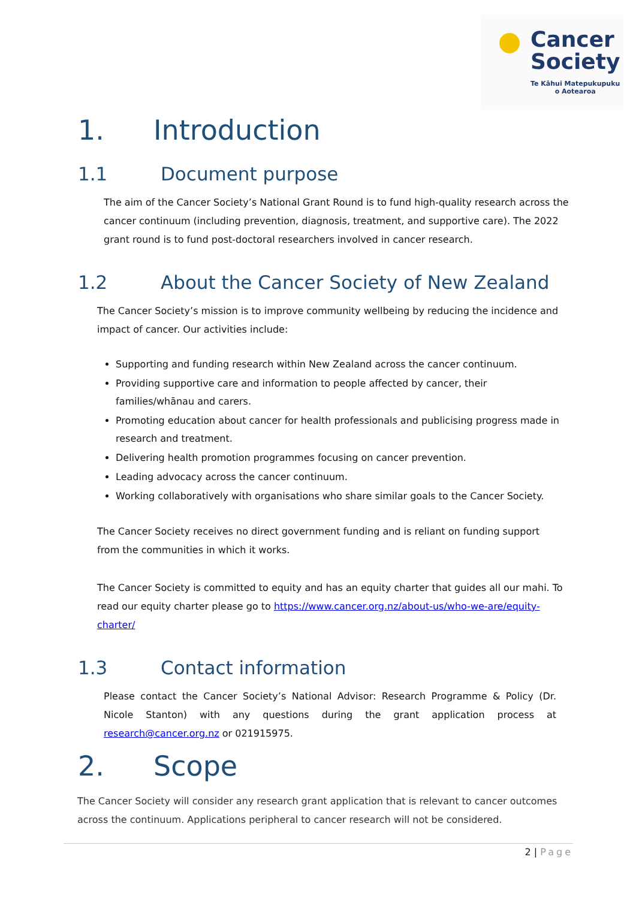Cancer
Society
Te Kāhui Matepukupuku
o Aotearoa
1. Introduction
1.1 Document purpose
The aim of the Cancer Society’s National Grant Round is to fund high-quality research across the cancer continuum (including prevention, diagnosis, treatment, and supportive care). The 2022 grant round is to fund post-doctoral researchers involved in cancer research.
1.2 About the Cancer Society of New Zealand
The Cancer Society’s mission is to improve community wellbeing by reducing the incidence and impact of cancer. Our activities include:
Supporting and funding research within New Zealand across the cancer continuum.
Providing supportive care and information to people affected by cancer, their families/whānau and carers.
Promoting education about cancer for health professionals and publicising progress made in research and treatment.
Delivering health promotion programmes focusing on cancer prevention.
Leading advocacy across the cancer continuum.
Working collaboratively with organisations who share similar goals to the Cancer Society.
The Cancer Society receives no direct government funding and is reliant on funding support from the communities in which it works.
The Cancer Society is committed to equity and has an equity charter that guides all our mahi. To read our equity charter please go to https://www.cancer.org.nz/about-us/who-we-are/equity-charter/
1.3 Contact information
Please contact the Cancer Society’s National Advisor: Research Programme & Policy (Dr. Nicole Stanton) with any questions during the grant application process at research@cancer.org.nz or 021915975.
2. Scope
The Cancer Society will consider any research grant application that is relevant to cancer outcomes across the continuum. Applications peripheral to cancer research will not be considered.
2 | Page